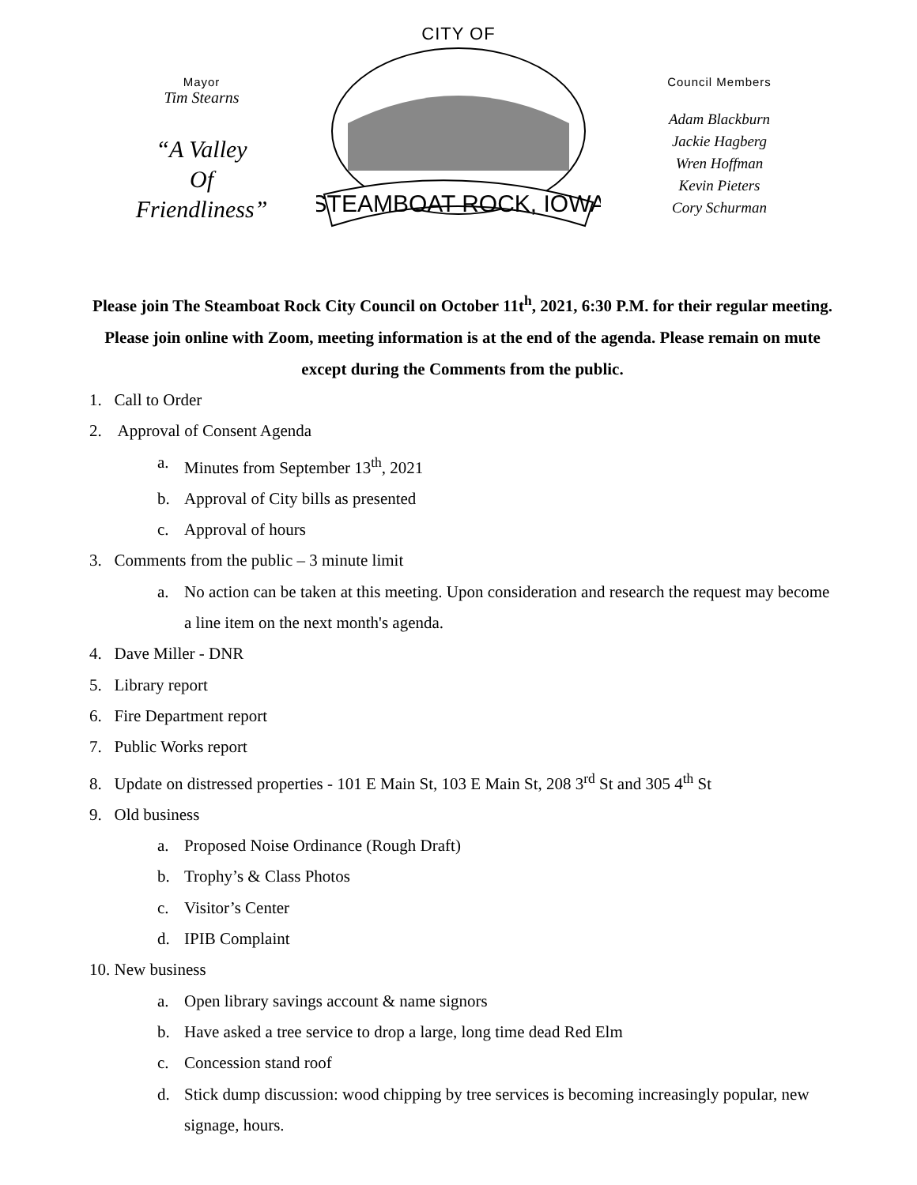Mayor
Tim Stearns
“A Valley
Of
Friendliness”
CITY OF
STEAMBOAT ROCK, IOWA
Council Members
Adam Blackburn
Jackie Hagberg
Wren Hoffman
Kevin Pieters
Cory Schurman
Please join The Steamboat Rock City Council on October 11t<sup>h</sup>, 2021, 6:30 P.M. for their regular meeting. Please join online with Zoom, meeting information is at the end of the agenda. Please remain on mute except during the Comments from the public.
1. Call to Order
2. Approval of Consent Agenda
a. Minutes from September 13<sup>th</sup>, 2021
b. Approval of City bills as presented
c. Approval of hours
3. Comments from the public – 3 minute limit
a. No action can be taken at this meeting. Upon consideration and research the request may become a line item on the next month's agenda.
4. Dave Miller - DNR
5. Library report
6. Fire Department report
7. Public Works report
8. Update on distressed properties - 101 E Main St, 103 E Main St, 208 3<sup>rd</sup> St and 305 4<sup>th</sup> St
9. Old business
a. Proposed Noise Ordinance (Rough Draft)
b. Trophy’s & Class Photos
c. Visitor’s Center
d. IPIB Complaint
10. New business
a. Open library savings account & name signors
b. Have asked a tree service to drop a large, long time dead Red Elm
c. Concession stand roof
d. Stick dump discussion: wood chipping by tree services is becoming increasingly popular, new signage, hours.